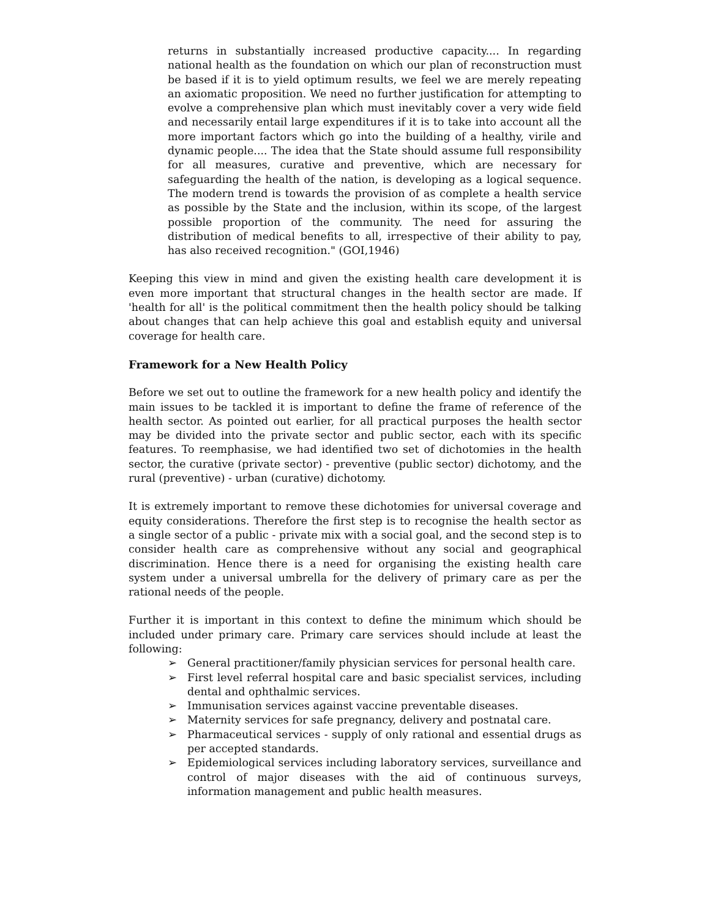returns in substantially increased productive capacity.... In regarding national health as the foundation on which our plan of reconstruction must be based if it is to yield optimum results, we feel we are merely repeating an axiomatic proposition. We need no further justification for attempting to evolve a comprehensive plan which must inevitably cover a very wide field and necessarily entail large expenditures if it is to take into account all the more important factors which go into the building of a healthy, virile and dynamic people.... The idea that the State should assume full responsibility for all measures, curative and preventive, which are necessary for safeguarding the health of the nation, is developing as a logical sequence. The modern trend is towards the provision of as complete a health service as possible by the State and the inclusion, within its scope, of the largest possible proportion of the community. The need for assuring the distribution of medical benefits to all, irrespective of their ability to pay, has also received recognition." (GOI,1946)
Keeping this view in mind and given the existing health care development it is even more important that structural changes in the health sector are made. If 'health for all' is the political commitment then the health policy should be talking about changes that can help achieve this goal and establish equity and universal coverage for health care.
Framework for a New Health Policy
Before we set out to outline the framework for a new health policy and identify the main issues to be tackled it is important to define the frame of reference of the health sector. As pointed out earlier, for all practical purposes the health sector may be divided into the private sector and public sector, each with its specific features. To reemphasise, we had identified two set of dichotomies in the health sector, the curative (private sector) - preventive (public sector) dichotomy, and the rural (preventive) - urban (curative) dichotomy.
It is extremely important to remove these dichotomies for universal coverage and equity considerations. Therefore the first step is to recognise the health sector as a single sector of a public - private mix with a social goal, and the second step is to consider health care as comprehensive without any social and geographical discrimination. Hence there is a need for organising the existing health care system under a universal umbrella for the delivery of primary care as per the rational needs of the people.
Further it is important in this context to define the minimum which should be included under primary care. Primary care services should include at least the following:
➢ General practitioner/family physician services for personal health care.
➢ First level referral hospital care and basic specialist services, including dental and ophthalmic services.
➢ Immunisation services against vaccine preventable diseases.
➢ Maternity services for safe pregnancy, delivery and postnatal care.
➢ Pharmaceutical services - supply of only rational and essential drugs as per accepted standards.
➢ Epidemiological services including laboratory services, surveillance and control of major diseases with the aid of continuous surveys, information management and public health measures.